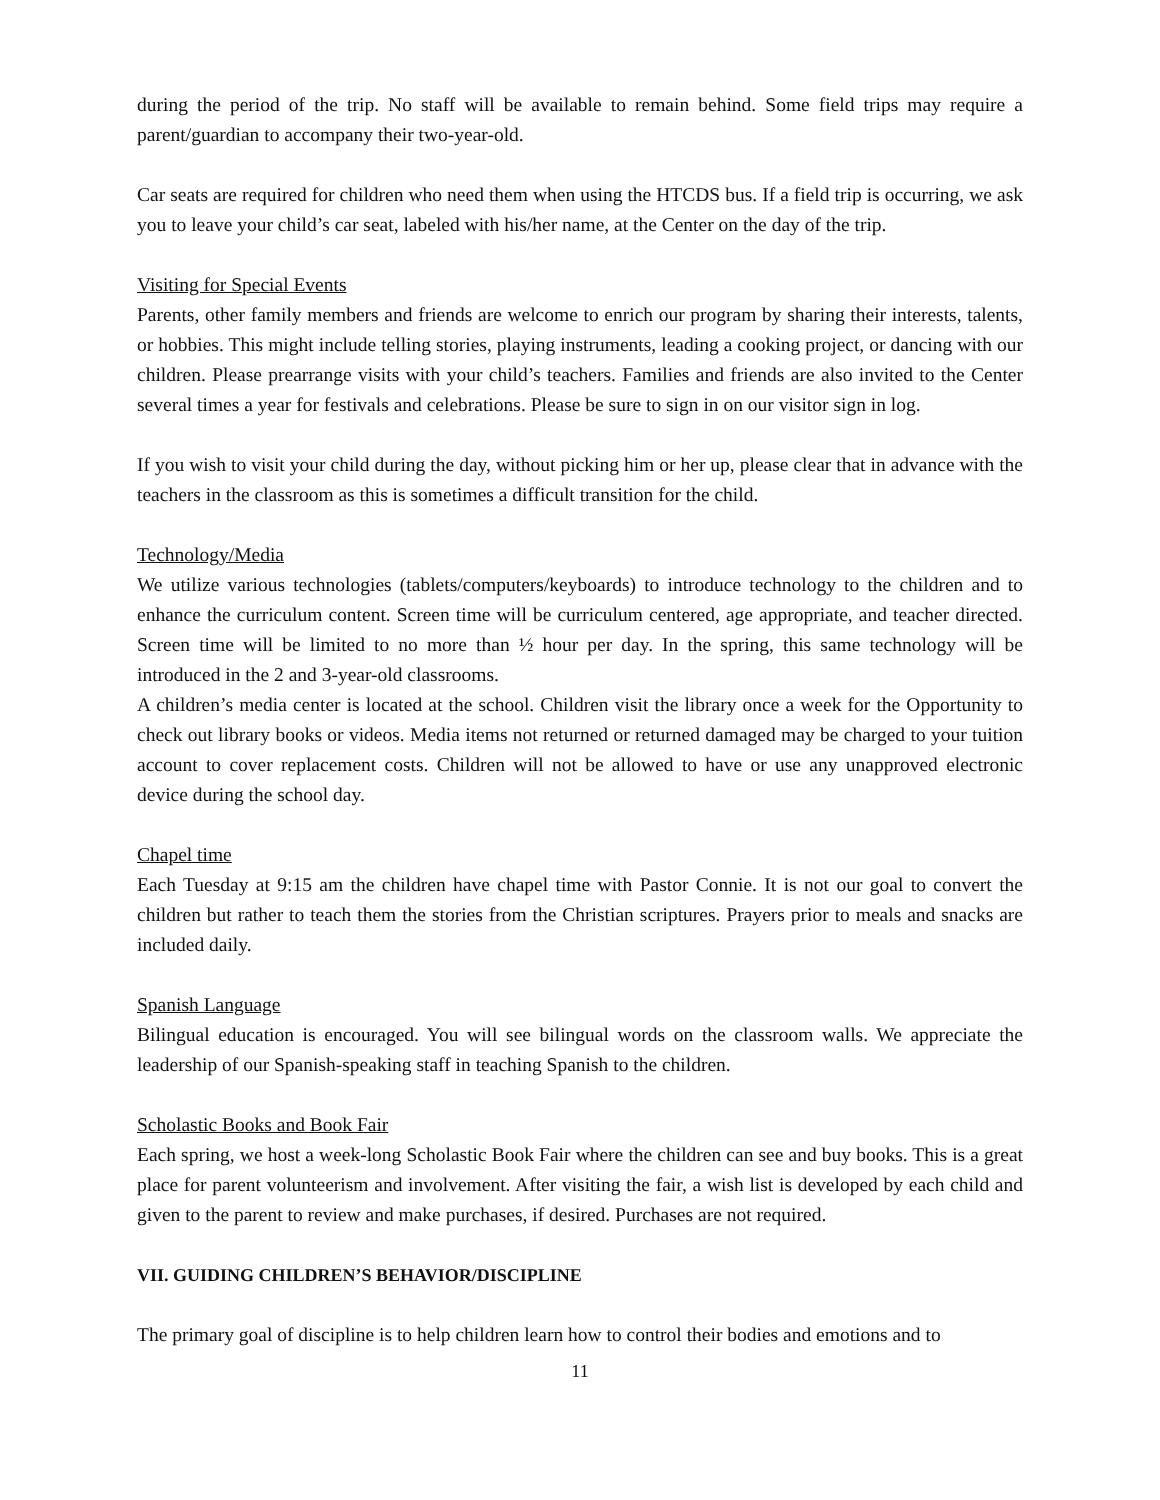during the period of the trip. No staff will be available to remain behind. Some field trips may require a parent/guardian to accompany their two-year-old.
Car seats are required for children who need them when using the HTCDS bus. If a field trip is occurring, we ask you to leave your child’s car seat, labeled with his/her name, at the Center on the day of the trip.
Visiting for Special Events
Parents, other family members and friends are welcome to enrich our program by sharing their interests, talents, or hobbies. This might include telling stories, playing instruments, leading a cooking project, or dancing with our children. Please prearrange visits with your child’s teachers. Families and friends are also invited to the Center several times a year for festivals and celebrations. Please be sure to sign in on our visitor sign in log.
If you wish to visit your child during the day, without picking him or her up, please clear that in advance with the teachers in the classroom as this is sometimes a difficult transition for the child.
Technology/Media
We utilize various technologies (tablets/computers/keyboards) to introduce technology to the children and to enhance the curriculum content. Screen time will be curriculum centered, age appropriate, and teacher directed. Screen time will be limited to no more than ½ hour per day. In the spring, this same technology will be introduced in the 2 and 3-year-old classrooms.
A children’s media center is located at the school. Children visit the library once a week for the Opportunity to check out library books or videos. Media items not returned or returned damaged may be charged to your tuition account to cover replacement costs. Children will not be allowed to have or use any unapproved electronic device during the school day.
Chapel time
Each Tuesday at 9:15 am the children have chapel time with Pastor Connie. It is not our goal to convert the children but rather to teach them the stories from the Christian scriptures. Prayers prior to meals and snacks are included daily.
Spanish Language
Bilingual education is encouraged. You will see bilingual words on the classroom walls. We appreciate the leadership of our Spanish-speaking staff in teaching Spanish to the children.
Scholastic Books and Book Fair
Each spring, we host a week-long Scholastic Book Fair where the children can see and buy books. This is a great place for parent volunteerism and involvement. After visiting the fair, a wish list is developed by each child and given to the parent to review and make purchases, if desired. Purchases are not required.
VII. GUIDING CHILDREN’S BEHAVIOR/DISCIPLINE
The primary goal of discipline is to help children learn how to control their bodies and emotions and to
11